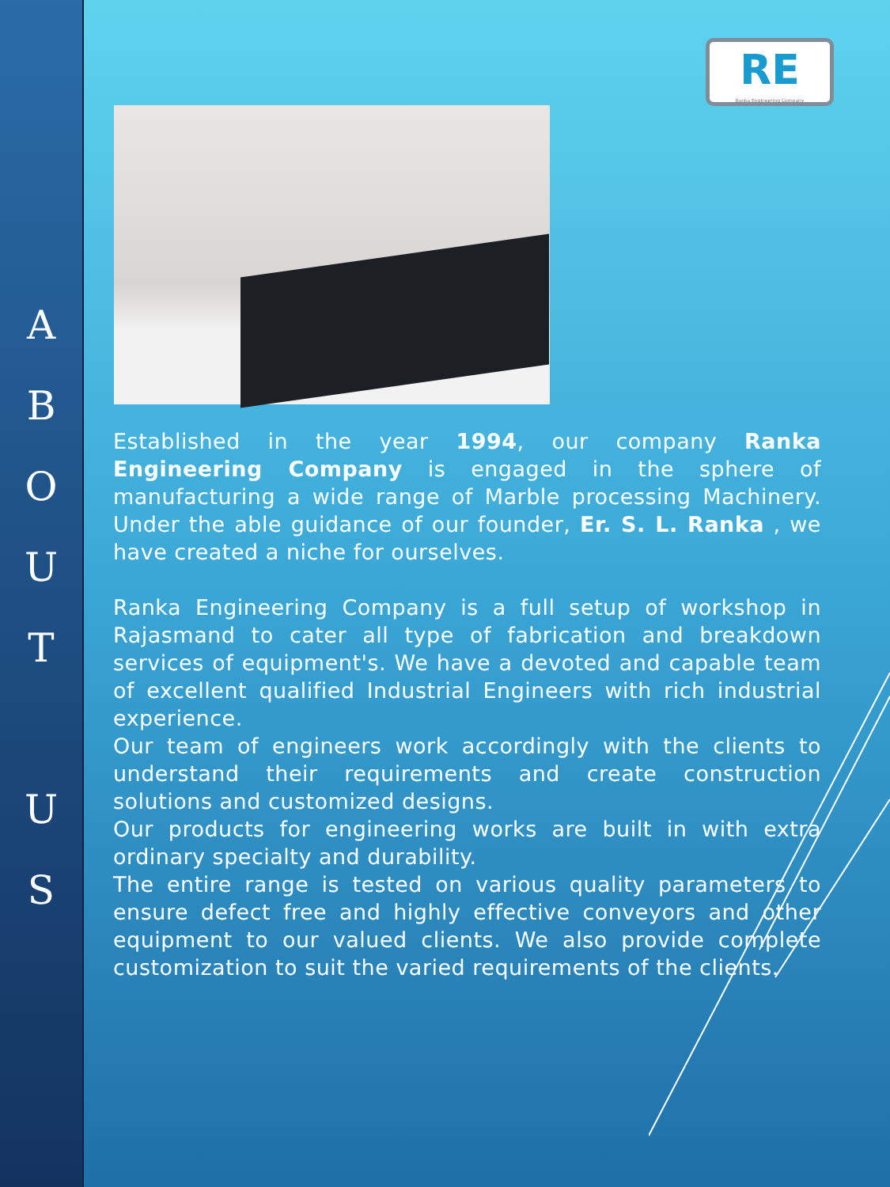A
B
O
U
T
U
S
RE
Ranka Engineering Company
Established in the year 1994, our company Ranka Engineering Company is engaged in the sphere of manufacturing a wide range of Marble processing Machinery. Under the able guidance of our founder, Er. S. L. Ranka , we have created a niche for ourselves.
Ranka Engineering Company is a full setup of workshop in Rajasmand to cater all type of fabrication and breakdown services of equipment's. We have a devoted and capable team of excellent qualified Industrial Engineers with rich industrial experience.
Our team of engineers work accordingly with the clients to understand their requirements and create construction solutions and customized designs.
Our products for engineering works are built in with extra ordinary specialty and durability.
The entire range is tested on various quality parameters to ensure defect free and highly effective conveyors and other equipment to our valued clients. We also provide complete customization to suit the varied requirements of the clients.